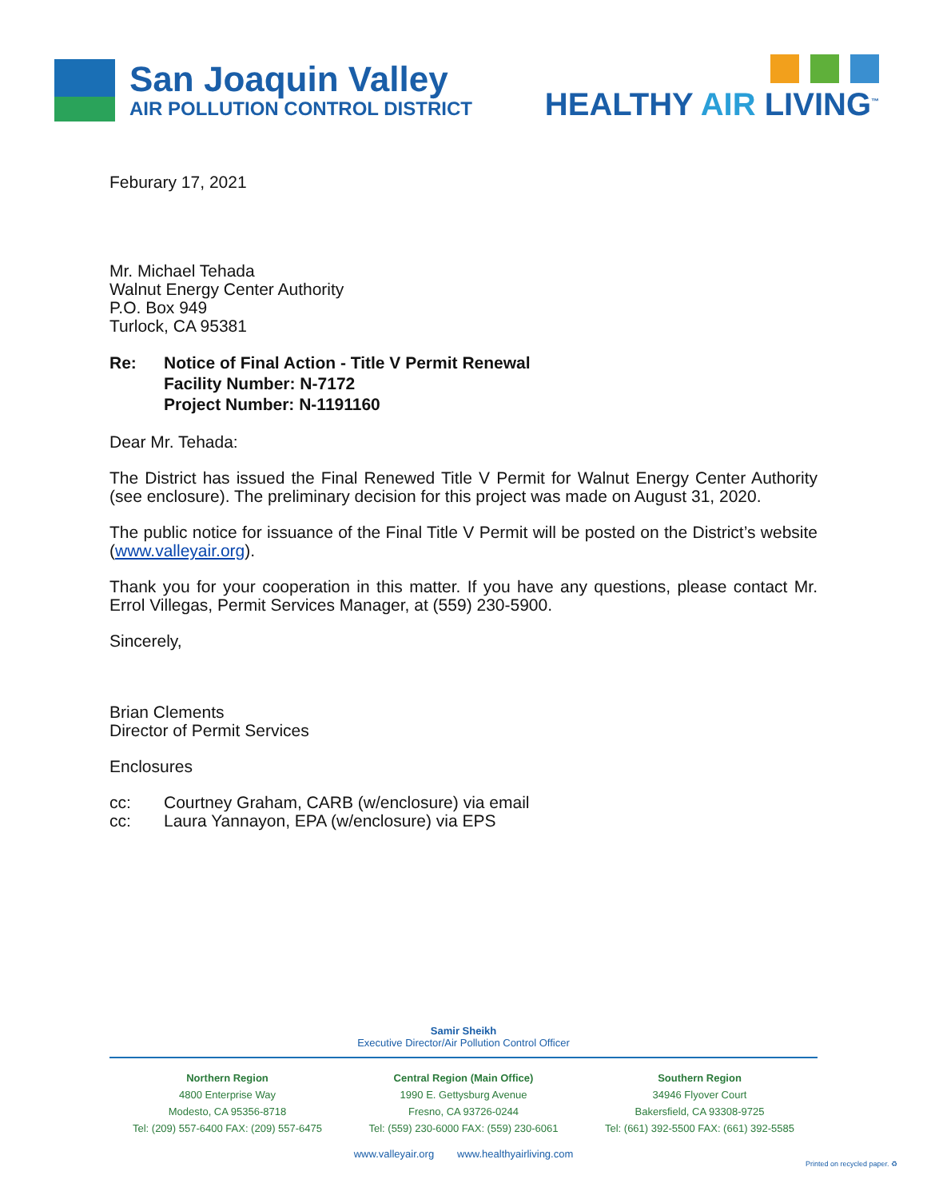San Joaquin Valley
AIR POLLUTION CONTROL DISTRICT
HEALTHY AIR LIVING<sup>™</sup>
Feburary 17, 2021
Mr. Michael Tehada
Walnut Energy Center Authority
P.O. Box 949
Turlock, CA 95381
Re: Notice of Final Action - Title V Permit Renewal
Facility Number: N-7172
Project Number: N-1191160
Dear Mr. Tehada:
The District has issued the Final Renewed Title V Permit for Walnut Energy Center Authority (see enclosure). The preliminary decision for this project was made on August 31, 2020.
The public notice for issuance of the Final Title V Permit will be posted on the District’s website (www.valleyair.org).
Thank you for your cooperation in this matter. If you have any questions, please contact Mr. Errol Villegas, Permit Services Manager, at (559) 230-5900.
Sincerely,
Brian Clements
Director of Permit Services
Enclosures
cc:
cc: Courtney Graham, CARB (w/enclosure) via email
Laura Yannayon, EPA (w/enclosure) via EPS
Samir Sheikh
Executive Director/Air Pollution Control Officer
Northern Region
4800 Enterprise Way
Modesto, CA 95356-8718
Tel: (209) 557-6400 FAX: (209) 557-6475
Central Region (Main Office)
1990 E. Gettysburg Avenue
Fresno, CA 93726-0244
Tel: (559) 230-6000 FAX: (559) 230-6061
Southern Region
34946 Flyover Court
Bakersfield, CA 93308-9725
Tel: (661) 392-5500 FAX: (661) 392-5585
www.valleyair.org www.healthyairliving.com
Printed on recycled paper. ♻